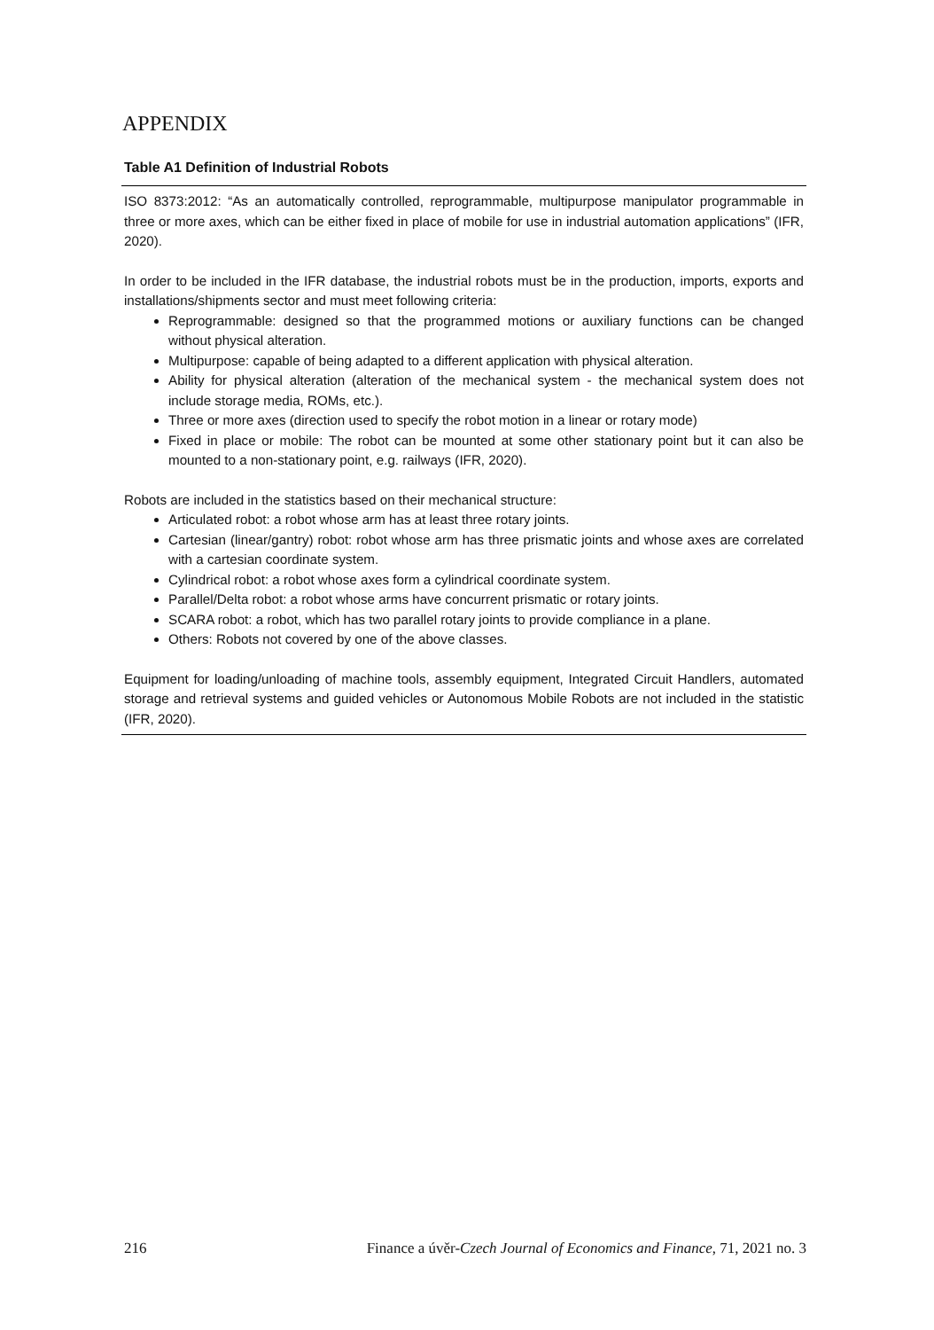APPENDIX
Table A1 Definition of Industrial Robots
ISO 8373:2012: “As an automatically controlled, reprogrammable, multipurpose manipulator programmable in three or more axes, which can be either fixed in place of mobile for use in industrial automation applications” (IFR, 2020).
In order to be included in the IFR database, the industrial robots must be in the production, imports, exports and installations/shipments sector and must meet following criteria:
Reprogrammable: designed so that the programmed motions or auxiliary functions can be changed without physical alteration.
Multipurpose: capable of being adapted to a different application with physical alteration.
Ability for physical alteration (alteration of the mechanical system - the mechanical system does not include storage media, ROMs, etc.).
Three or more axes (direction used to specify the robot motion in a linear or rotary mode)
Fixed in place or mobile: The robot can be mounted at some other stationary point but it can also be mounted to a non-stationary point, e.g. railways (IFR, 2020).
Robots are included in the statistics based on their mechanical structure:
Articulated robot: a robot whose arm has at least three rotary joints.
Cartesian (linear/gantry) robot: robot whose arm has three prismatic joints and whose axes are correlated with a cartesian coordinate system.
Cylindrical robot: a robot whose axes form a cylindrical coordinate system.
Parallel/Delta robot: a robot whose arms have concurrent prismatic or rotary joints.
SCARA robot: a robot, which has two parallel rotary joints to provide compliance in a plane.
Others: Robots not covered by one of the above classes.
Equipment for loading/unloading of machine tools, assembly equipment, Integrated Circuit Handlers, automated storage and retrieval systems and guided vehicles or Autonomous Mobile Robots are not included in the statistic (IFR, 2020).
216 Finance a úvěr-Czech Journal of Economics and Finance, 71, 2021 no. 3